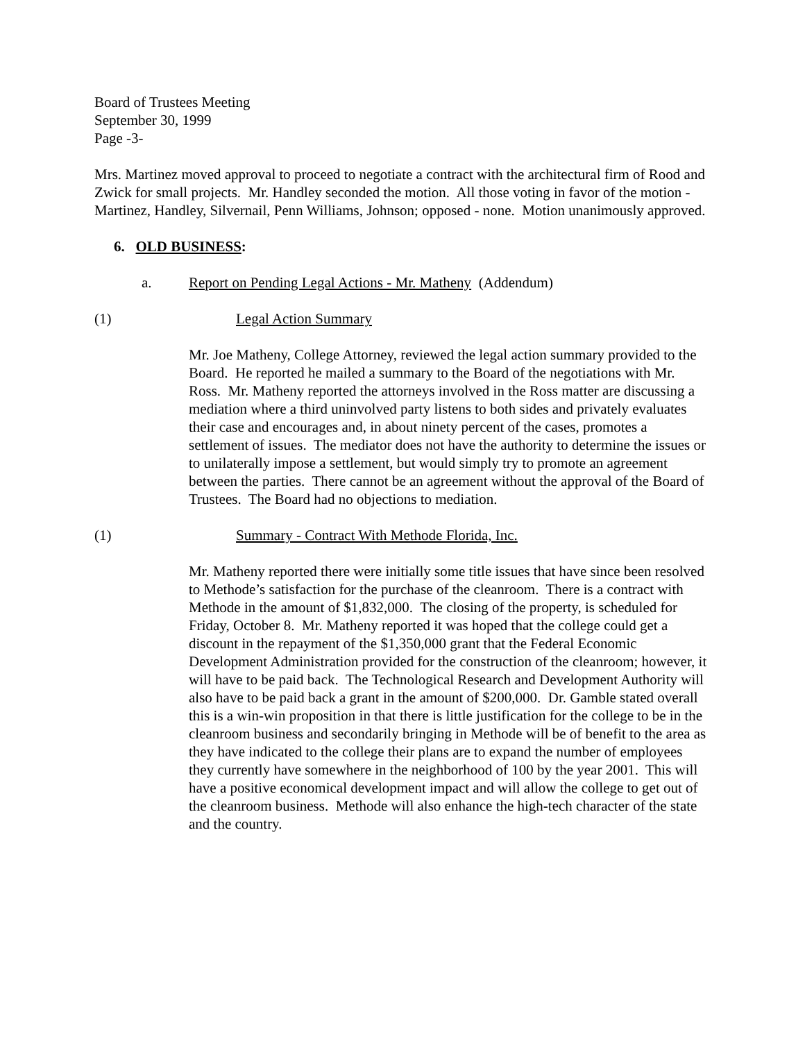Board of Trustees Meeting
September 30, 1999
Page -3-
Mrs. Martinez moved approval to proceed to negotiate a contract with the architectural firm of Rood and Zwick for small projects. Mr. Handley seconded the motion. All those voting in favor of the motion - Martinez, Handley, Silvernail, Penn Williams, Johnson; opposed - none. Motion unanimously approved.
6. OLD BUSINESS:
a. Report on Pending Legal Actions - Mr. Matheny (Addendum)
(1) Legal Action Summary
Mr. Joe Matheny, College Attorney, reviewed the legal action summary provided to the Board. He reported he mailed a summary to the Board of the negotiations with Mr. Ross. Mr. Matheny reported the attorneys involved in the Ross matter are discussing a mediation where a third uninvolved party listens to both sides and privately evaluates their case and encourages and, in about ninety percent of the cases, promotes a settlement of issues. The mediator does not have the authority to determine the issues or to unilaterally impose a settlement, but would simply try to promote an agreement between the parties. There cannot be an agreement without the approval of the Board of Trustees. The Board had no objections to mediation.
(1) Summary - Contract With Methode Florida, Inc.
Mr. Matheny reported there were initially some title issues that have since been resolved to Methode’s satisfaction for the purchase of the cleanroom. There is a contract with Methode in the amount of $1,832,000. The closing of the property, is scheduled for Friday, October 8. Mr. Matheny reported it was hoped that the college could get a discount in the repayment of the $1,350,000 grant that the Federal Economic Development Administration provided for the construction of the cleanroom; however, it will have to be paid back. The Technological Research and Development Authority will also have to be paid back a grant in the amount of $200,000. Dr. Gamble stated overall this is a win-win proposition in that there is little justification for the college to be in the cleanroom business and secondarily bringing in Methode will be of benefit to the area as they have indicated to the college their plans are to expand the number of employees they currently have somewhere in the neighborhood of 100 by the year 2001. This will have a positive economical development impact and will allow the college to get out of the cleanroom business. Methode will also enhance the high-tech character of the state and the country.